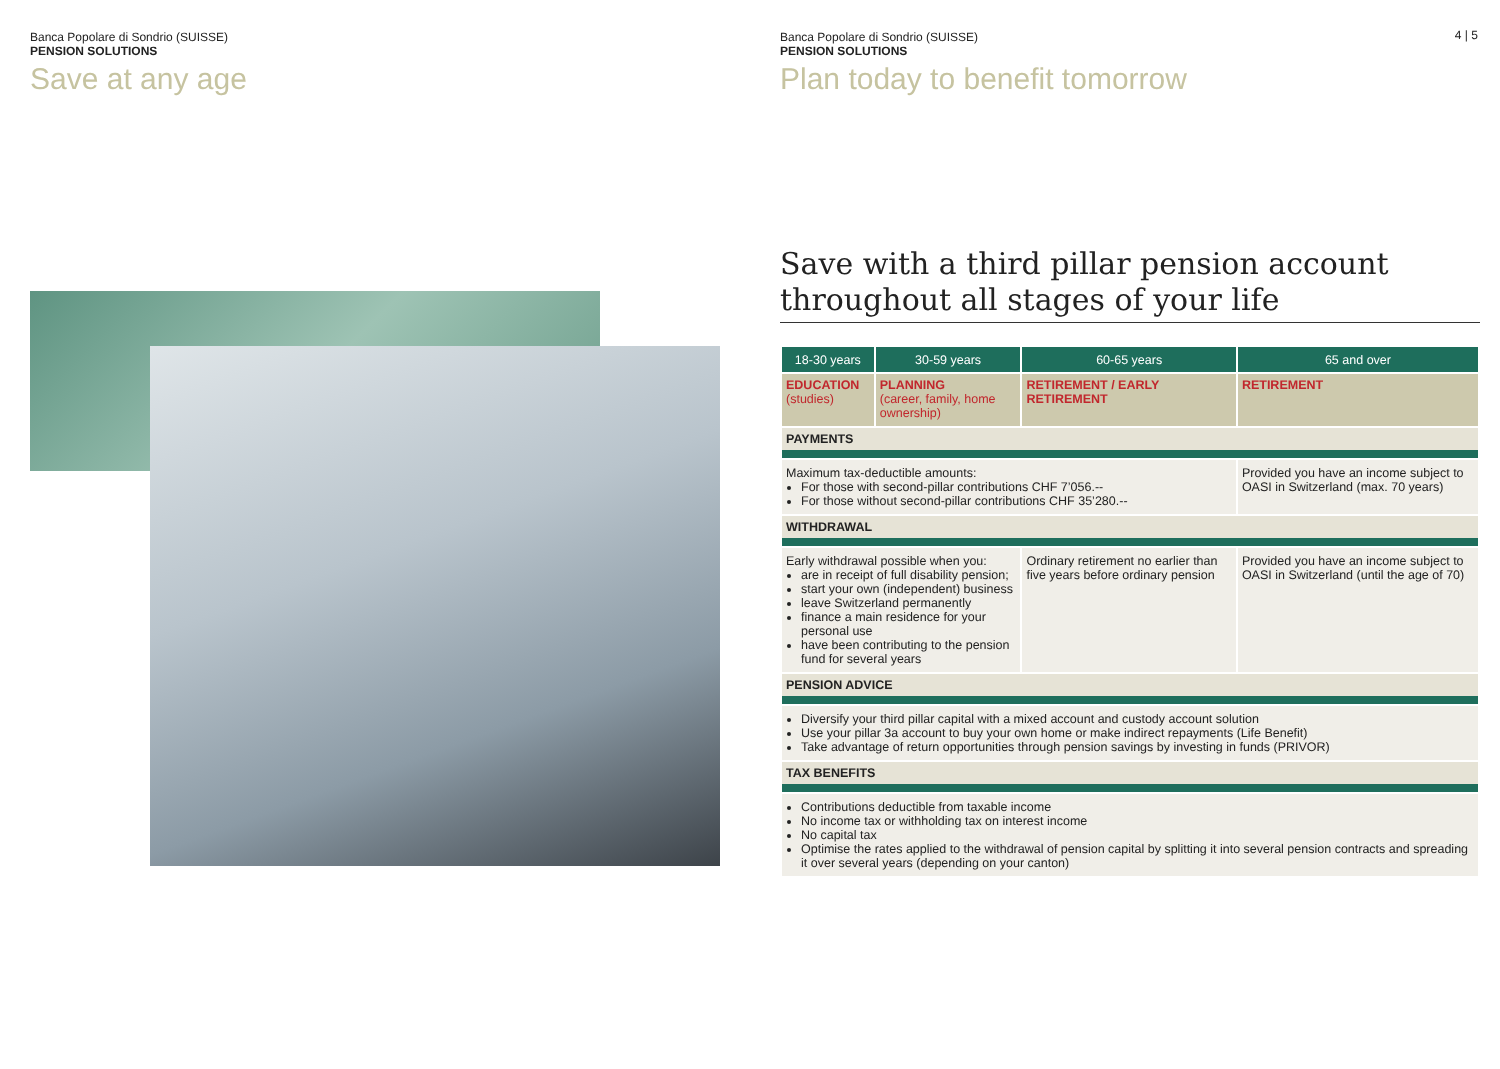Banca Popolare di Sondrio (SUISSE)
PENSION SOLUTIONS
Save at any age
4 | 5
Banca Popolare di Sondrio (SUISSE)
PENSION SOLUTIONS
Plan today to benefit tomorrow
Save with a third pillar pension account throughout all stages of your life
| 18-30 years | 30-59 years | 60-65 years | 65 and over |
| --- | --- | --- | --- |
| EDUCATION (studies) | PLANNING (career, family, home ownership) | RETIREMENT / EARLY RETIREMENT | RETIREMENT |
| PAYMENTS | | | |
| Maximum tax-deductible amounts: For those with second-pillar contributions CHF 7’056.-- For those without second-pillar contributions CHF 35’280.-- | | | Provided you have an income subject to OASI in Switzerland (max. 70 years) |
| WITHDRAWAL | | | |
| Early withdrawal possible when you: are in receipt of full disability pension; start your own (independent) business leave Switzerland permanently finance a main residence for your personal use have been contributing to the pension fund for several years | | Ordinary retirement no earlier than five years before ordinary pension | Provided you have an income subject to OASI in Switzerland (until the age of 70) |
| PENSION ADVICE | | | |
| Diversify your third pillar capital with a mixed account and custody account solution Use your pillar 3a account to buy your own home or make indirect repayments (Life Benefit) Take advantage of return opportunities through pension savings by investing in funds (PRIVOR) | | | |
| TAX BENEFITS | | | |
| Contributions deductible from taxable income No income tax or withholding tax on interest income No capital tax Optimise the rates applied to the withdrawal of pension capital by splitting it into several pension contracts and spreading it over several years (depending on your canton) | | | |